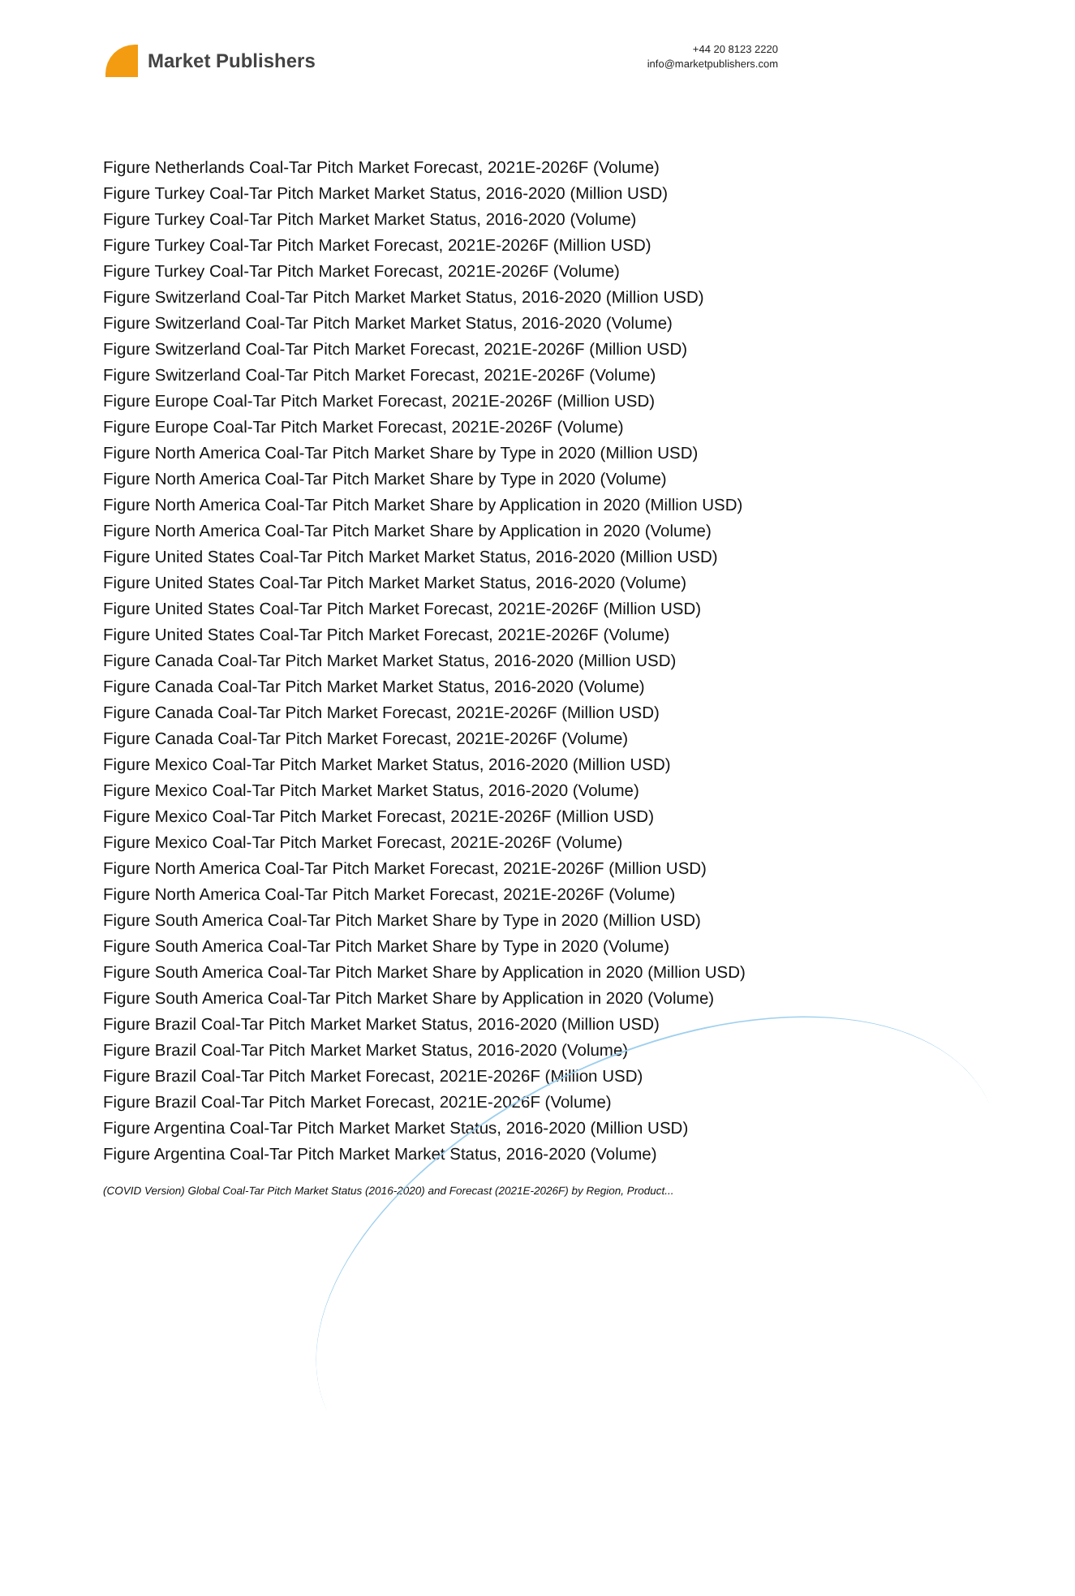Market Publishers
+44 20 8123 2220
info@marketpublishers.com
Figure Netherlands Coal-Tar Pitch Market Forecast, 2021E-2026F (Volume)
Figure Turkey Coal-Tar Pitch Market Market Status, 2016-2020 (Million USD)
Figure Turkey Coal-Tar Pitch Market Market Status, 2016-2020 (Volume)
Figure Turkey Coal-Tar Pitch Market Forecast, 2021E-2026F (Million USD)
Figure Turkey Coal-Tar Pitch Market Forecast, 2021E-2026F (Volume)
Figure Switzerland Coal-Tar Pitch Market Market Status, 2016-2020 (Million USD)
Figure Switzerland Coal-Tar Pitch Market Market Status, 2016-2020 (Volume)
Figure Switzerland Coal-Tar Pitch Market Forecast, 2021E-2026F (Million USD)
Figure Switzerland Coal-Tar Pitch Market Forecast, 2021E-2026F (Volume)
Figure Europe Coal-Tar Pitch Market Forecast, 2021E-2026F (Million USD)
Figure Europe Coal-Tar Pitch Market Forecast, 2021E-2026F (Volume)
Figure North America Coal-Tar Pitch Market Share by Type in 2020 (Million USD)
Figure North America Coal-Tar Pitch Market Share by Type in 2020 (Volume)
Figure North America Coal-Tar Pitch Market Share by Application in 2020 (Million USD)
Figure North America Coal-Tar Pitch Market Share by Application in 2020 (Volume)
Figure United States Coal-Tar Pitch Market Market Status, 2016-2020 (Million USD)
Figure United States Coal-Tar Pitch Market Market Status, 2016-2020 (Volume)
Figure United States Coal-Tar Pitch Market Forecast, 2021E-2026F (Million USD)
Figure United States Coal-Tar Pitch Market Forecast, 2021E-2026F (Volume)
Figure Canada Coal-Tar Pitch Market Market Status, 2016-2020 (Million USD)
Figure Canada Coal-Tar Pitch Market Market Status, 2016-2020 (Volume)
Figure Canada Coal-Tar Pitch Market Forecast, 2021E-2026F (Million USD)
Figure Canada Coal-Tar Pitch Market Forecast, 2021E-2026F (Volume)
Figure Mexico Coal-Tar Pitch Market Market Status, 2016-2020 (Million USD)
Figure Mexico Coal-Tar Pitch Market Market Status, 2016-2020 (Volume)
Figure Mexico Coal-Tar Pitch Market Forecast, 2021E-2026F (Million USD)
Figure Mexico Coal-Tar Pitch Market Forecast, 2021E-2026F (Volume)
Figure North America Coal-Tar Pitch Market Forecast, 2021E-2026F (Million USD)
Figure North America Coal-Tar Pitch Market Forecast, 2021E-2026F (Volume)
Figure South America Coal-Tar Pitch Market Share by Type in 2020 (Million USD)
Figure South America Coal-Tar Pitch Market Share by Type in 2020 (Volume)
Figure South America Coal-Tar Pitch Market Share by Application in 2020 (Million USD)
Figure South America Coal-Tar Pitch Market Share by Application in 2020 (Volume)
Figure Brazil Coal-Tar Pitch Market Market Status, 2016-2020 (Million USD)
Figure Brazil Coal-Tar Pitch Market Market Status, 2016-2020 (Volume)
Figure Brazil Coal-Tar Pitch Market Forecast, 2021E-2026F (Million USD)
Figure Brazil Coal-Tar Pitch Market Forecast, 2021E-2026F (Volume)
Figure Argentina Coal-Tar Pitch Market Market Status, 2016-2020 (Million USD)
Figure Argentina Coal-Tar Pitch Market Market Status, 2016-2020 (Volume)
(COVID Version) Global Coal-Tar Pitch Market Status (2016-2020) and Forecast (2021E-2026F) by Region, Product...